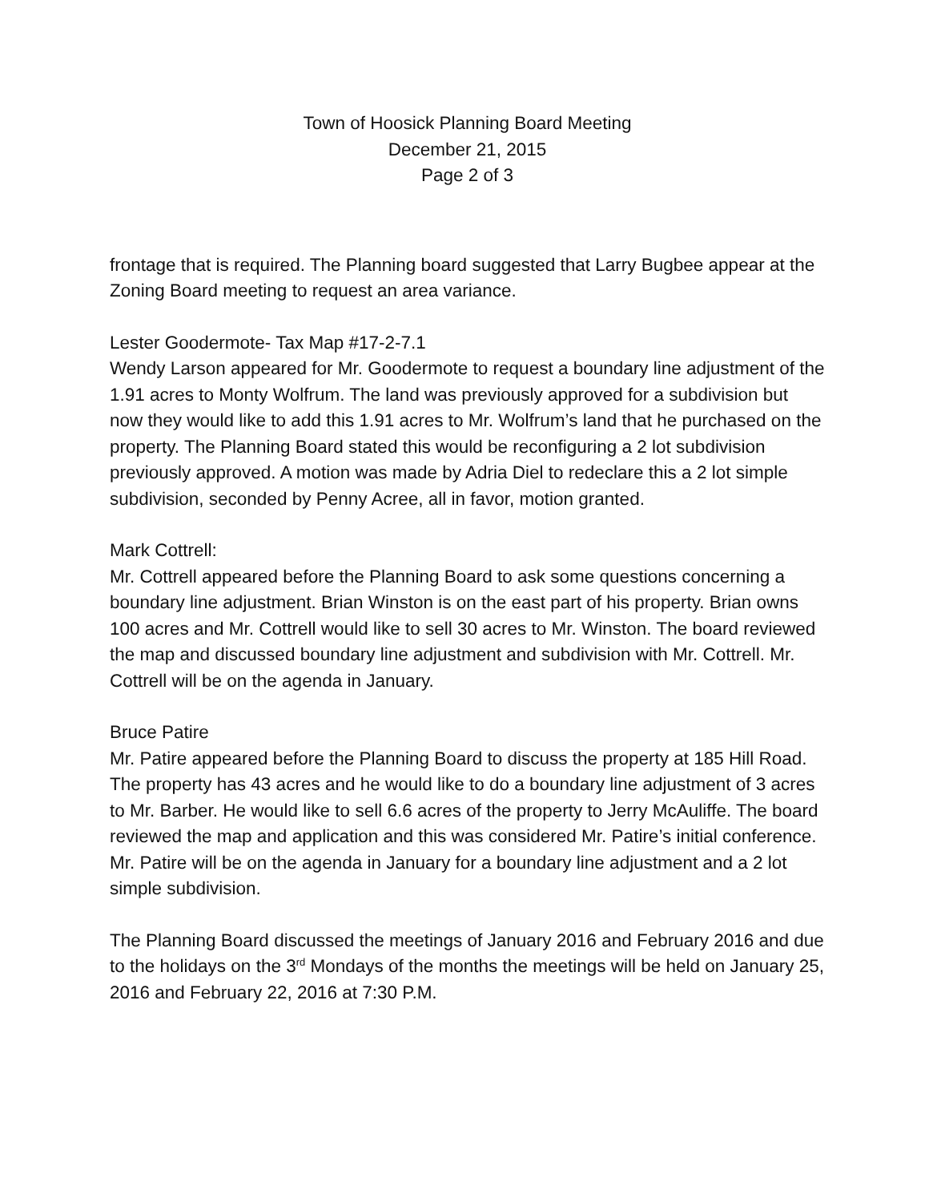Town of Hoosick Planning Board Meeting
December 21, 2015
Page 2 of 3
frontage that is required. The Planning board suggested that Larry Bugbee appear at the Zoning Board meeting to request an area variance.
Lester Goodermote- Tax Map #17-2-7.1
Wendy Larson appeared for Mr. Goodermote to request a boundary line adjustment of the 1.91 acres to Monty Wolfrum. The land was previously approved for a subdivision but now they would like to add this 1.91 acres to Mr. Wolfrum’s land that he purchased on the property. The Planning Board stated this would be reconfiguring a 2 lot subdivision previously approved. A motion was made by Adria Diel to redeclare this a 2 lot simple subdivision, seconded by Penny Acree, all in favor, motion granted.
Mark Cottrell:
Mr. Cottrell appeared before the Planning Board to ask some questions concerning a boundary line adjustment. Brian Winston is on the east part of his property. Brian owns 100 acres and Mr. Cottrell would like to sell 30 acres to Mr. Winston. The board reviewed the map and discussed boundary line adjustment and subdivision with Mr. Cottrell. Mr. Cottrell will be on the agenda in January.
Bruce Patire
Mr. Patire appeared before the Planning Board to discuss the property at 185 Hill Road. The property has 43 acres and he would like to do a boundary line adjustment of 3 acres to Mr. Barber. He would like to sell 6.6 acres of the property to Jerry McAuliffe. The board reviewed the map and application and this was considered Mr. Patire’s initial conference. Mr. Patire will be on the agenda in January for a boundary line adjustment and a 2 lot simple subdivision.
The Planning Board discussed the meetings of January 2016 and February 2016 and due to the holidays on the 3<sup>rd</sup> Mondays of the months the meetings will be held on January 25, 2016 and February 22, 2016 at 7:30 P.M.